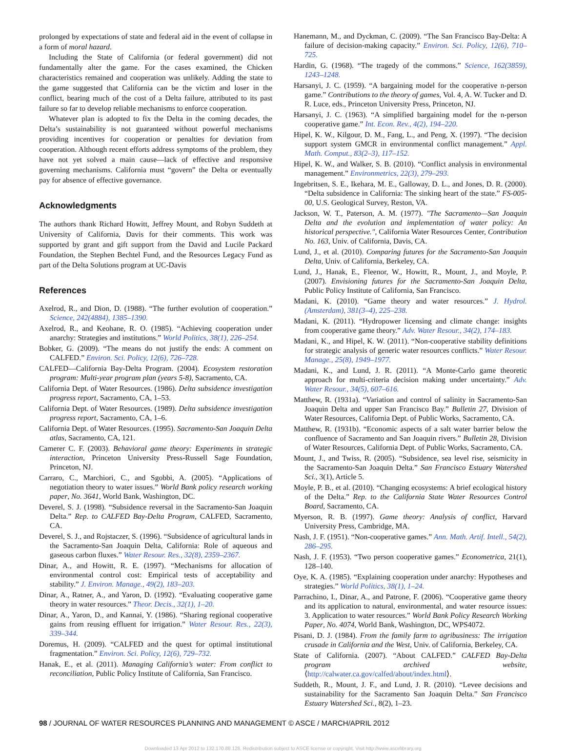prolonged by expectations of state and federal aid in the event of collapse in a form of moral hazard.
Including the State of California (or federal government) did not fundamentally alter the game. For the cases examined, the Chicken characteristics remained and cooperation was unlikely. Adding the state to the game suggested that California can be the victim and loser in the conflict, bearing much of the cost of a Delta failure, attributed to its past failure so far to develop reliable mechanisms to enforce cooperation.
Whatever plan is adopted to fix the Delta in the coming decades, the Delta’s sustainability is not guaranteed without powerful mechanisms providing incentives for cooperation or penalties for deviation from cooperation. Although recent efforts address symptoms of the problem, they have not yet solved a main cause—lack of effective and responsive governing mechanisms. California must “govern” the Delta or eventually pay for absence of effective governance.
Acknowledgments
The authors thank Richard Howitt, Jeffrey Mount, and Robyn Suddeth at University of California, Davis for their comments. This work was supported by grant and gift support from the David and Lucile Packard Foundation, the Stephen Bechtel Fund, and the Resources Legacy Fund as part of the Delta Solutions program at UC-Davis
References
Axelrod, R., and Dion, D. (1988). “The further evolution of cooperation.” Science, 242(4884), 1385–1390.
Axelrod, R., and Keohane, R. O. (1985). “Achieving cooperation under anarchy: Strategies and institutions.” World Politics, 38(1), 226–254.
Bobker, G. (2009). “The means do not justify the ends: A comment on CALFED.” Environ. Sci. Policy, 12(6), 726–728.
CALFED—California Bay-Delta Program. (2004). Ecosystem restoration program: Multi-year program plan (years 5-8), Sacramento, CA.
California Dept. of Water Resources. (1986). Delta subsidence investigation progress report, Sacramento, CA, 1–53.
California Dept. of Water Resources. (1989). Delta subsidence investigation progress report, Sacramento, CA, 1–6.
California Dept. of Water Resources. (1995). Sacramento-San Joaquin Delta atlas, Sacramento, CA, 121.
Camerer C. F. (2003). Behavioral game theory: Experiments in strategic interaction, Princeton University Press-Russell Sage Foundation, Princeton, NJ.
Carraro, C., Marchiori, C., and Sgobbi, A. (2005). “Applications of negotiation theory to water issues.” World Bank policy research working paper, No. 3641, World Bank, Washington, DC.
Deverel, S. J. (1998). “Subsidence reversal in the Sacramento-San Joaquin Delta.” Rep. to CALFED Bay-Delta Program, CALFED, Sacramento, CA.
Deverel, S. J., and Rojstaczer, S. (1996). “Subsidence of agricultural lands in the Sacramento-San Joaquin Delta, California: Role of aqueous and gaseous carbon fluxes.” Water Resour. Res., 32(8), 2359–2367.
Dinar, A., and Howitt, R. E. (1997). “Mechanisms for allocation of environmental control cost: Empirical tests of acceptability and stability.” J. Environ. Manage., 49(2), 183–203.
Dinar, A., Ratner, A., and Yaron, D. (1992). “Evaluating cooperative game theory in water resources.” Theor. Decis., 32(1), 1–20.
Dinar, A., Yaron, D., and Kannai, Y. (1986). “Sharing regional cooperative gains from reusing effluent for irrigation.” Water Resour. Res., 22(3), 339–344.
Doremus, H. (2009). “CALFED and the quest for optimal institutional fragmentation.” Environ. Sci. Policy, 12(6), 729–732.
Hanak, E., et al. (2011). Managing California’s water: From conflict to reconciliation, Public Policy Institute of California, San Francisco.
Hanemann, M., and Dyckman, C. (2009). “The San Francisco Bay-Delta: A failure of decision-making capacity.” Environ. Sci. Policy, 12(6), 710–725.
Hardin, G. (1968). “The tragedy of the commons.” Science, 162(3859), 1243–1248.
Harsanyi, J. C. (1959). “A bargaining model for the cooperative n-person game.” Contributions to the theory of games, Vol. 4, A. W. Tucker and D. R. Luce, eds., Princeton University Press, Princeton, NJ.
Harsanyi, J. C. (1963). “A simplified bargaining model for the n-person cooperative game.” Int. Econ. Rev., 4(2), 194–220.
Hipel, K. W., Kilgour, D. M., Fang, L., and Peng, X. (1997). “The decision support system GMCR in environmental conflict management.” Appl. Math. Comput., 83(2–3), 117–152.
Hipel, K. W., and Walker, S. B. (2010). “Conflict analysis in environmental management.” Environmetrics, 22(3), 279–293.
Ingebritsen, S. E., Ikehara, M. E., Galloway, D. L., and Jones, D. R. (2000). “Delta subsidence in California: The sinking heart of the state.” FS-005-00, U.S. Geological Survey, Reston, VA.
Jackson, W. T., Paterson, A. M. (1977). "The Sacramento—San Joaquin Delta and the evolution and implementation of water policy: An historical perspective.", California Water Resources Center, Contribution No. 163, Univ. of California, Davis, CA.
Lund, J., et al. (2010). Comparing futures for the Sacramento-San Joaquin Delta, Univ. of California, Berkeley, CA.
Lund, J., Hanak, E., Fleenor, W., Howitt, R., Mount, J., and Moyle, P. (2007). Envisioning futures for the Sacramento-San Joaquin Delta, Public Policy Institute of California, San Francisco.
Madani, K. (2010). “Game theory and water resources.” J. Hydrol. (Amsterdam), 381(3–4), 225–238.
Madani, K. (2011). “Hydropower licensing and climate change: insights from cooperative game theory.” Adv. Water Resour., 34(2), 174–183.
Madani, K., and Hipel, K. W. (2011). “Non-cooperative stability definitions for strategic analysis of generic water resources conflicts.” Water Resour. Manage., 25(8), 1949–1977.
Madani, K., and Lund, J. R. (2011). “A Monte-Carlo game theoretic approach for multi-criteria decision making under uncertainty.” Adv. Water Resour., 34(5), 607–616.
Matthew, R. (1931a). “Variation and control of salinity in Sacramento-San Joaquin Delta and upper San Francisco Bay.” Bulletin 27, Division of Water Resources, California Dept. of Public Works, Sacramento, CA.
Matthew, R. (1931b). “Economic aspects of a salt water barrier below the confluence of Sacramento and San Joaquin rivers.” Bulletin 28, Division of Water Resources, California Dept. of Public Works, Sacramento, CA.
Mount, J., and Twiss, R. (2005). “Subsidence, sea level rise, seismicity in the Sacramento-San Joaquin Delta.” San Francisco Estuary Watershed Sci., 3(1), Article 5.
Moyle, P. B., et al. (2010). “Changing ecosystems: A brief ecological history of the Delta.” Rep. to the California State Water Resources Control Board, Sacramento, CA.
Myerson, R. B. (1997). Game theory: Analysis of conflict, Harvard University Press, Cambridge, MA.
Nash, J. F. (1951). “Non-cooperative games.” Ann. Math. Artif. Intell., 54(2), 286–295.
Nash, J. F. (1953). “Two person cooperative games.” Econometrica, 21(1), 128–140.
Oye, K. A. (1985). “Explaining cooperation under anarchy: Hypotheses and strategies.” World Politics, 38(1), 1–24.
Parrachino, I., Dinar, A., and Patrone, F. (2006). “Cooperative game theory and its application to natural, environmental, and water resource issues: 3. Application to water resources.” World Bank Policy Research Working Paper, No. 4074, World Bank, Washington, DC, WPS4072.
Pisani, D. J. (1984). From the family farm to agribusiness: The irrigation crusade in California and the West, Univ. of California, Berkeley, CA.
State of California. (2007). “About CALFED.” CALFED Bay-Delta program archived website, ⟨http://calwater.ca.gov/calfed/about/index.html⟩.
Suddeth, R., Mount, J. F., and Lund, J. R. (2010). “Levee decisions and sustainability for the Sacramento San Joaquin Delta.” San Francisco Estuary Watershed Sci., 8(2), 1–23.
98 / JOURNAL OF WATER RESOURCES PLANNING AND MANAGEMENT © ASCE / MARCH/APRIL 2012
Downloaded 13 Apr 2012 to 132.170.88.128. Redistribution subject to ASCE license or copyright. Visit http://www.ascelibrary.org